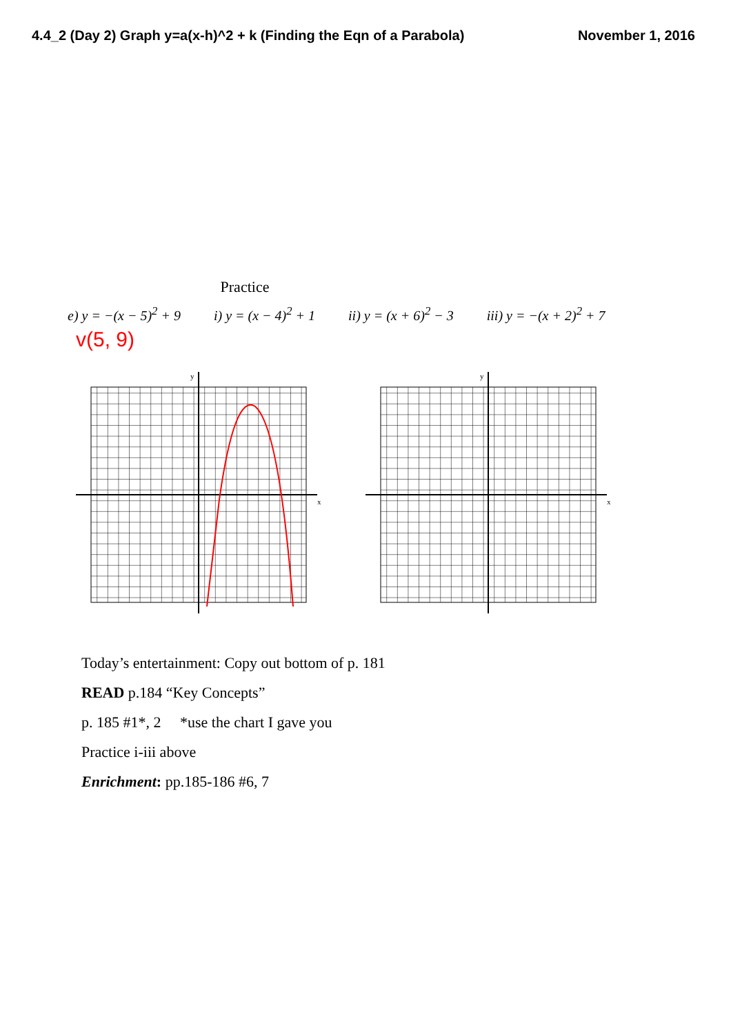4.4_2 (Day 2) Graph y=a(x-h)^2 + k (Finding the Eqn of a Parabola) November 1, 2016
Practice
e) y = −(x − 5)<sup>2</sup> + 9 i) y = (x − 4)<sup>2</sup> + 1 ii) y = (x + 6)<sup>2</sup> − 3 iii) y = −(x + 2)<sup>2</sup> + 7
v(5, 9)
x
y
x
y
Today’s entertainment: Copy out bottom of p. 181
READ p.184 “Key Concepts”
p. 185 #1*, 2 *use the chart I gave you
Practice i-iii above
Enrichment: pp.185-186 #6, 7